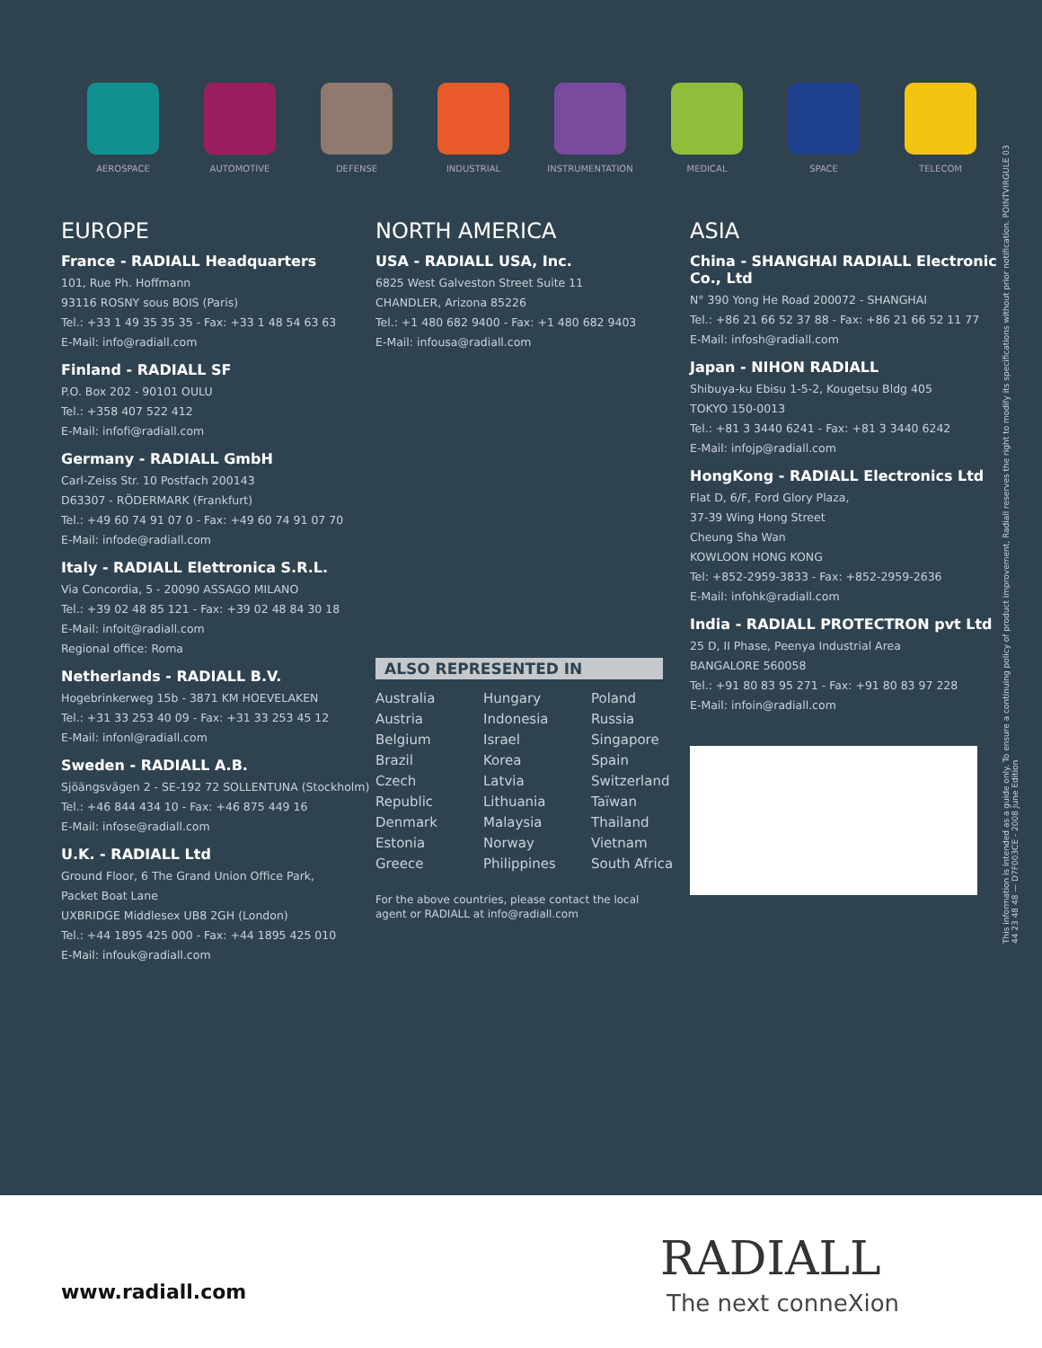AEROSPACE AUTOMOTIVE DEFENSE INDUSTRIAL INSTRUMENTATION MEDICAL SPACE TELECOM
This information is intended as a guide only. To ensure a continuing policy of product improvement, Radiall reserves the right to modify its specifications without prior notification. POINTVIRGULE 03 44 23 48 48 — D7F003CE - 2008 June Edition
EUROPE
France - RADIALL Headquarters
101, Rue Ph. Hoffmann
93116 ROSNY sous BOIS (Paris)
Tel.: +33 1 49 35 35 35 - Fax: +33 1 48 54 63 63
E-Mail: info@radiall.com
Finland - RADIALL SF
P.O. Box 202 - 90101 OULU
Tel.: +358 407 522 412
E-Mail: infofi@radiall.com
Germany - RADIALL GmbH
Carl-Zeiss Str. 10 Postfach 200143
D63307 - RÖDERMARK (Frankfurt)
Tel.: +49 60 74 91 07 0 - Fax: +49 60 74 91 07 70
E-Mail: infode@radiall.com
Italy - RADIALL Elettronica S.R.L.
Via Concordia, 5 - 20090 ASSAGO MILANO
Tel.: +39 02 48 85 121 - Fax: +39 02 48 84 30 18
E-Mail: infoit@radiall.com
Regional office: Roma
Netherlands - RADIALL B.V.
Hogebrinkerweg 15b - 3871 KM HOEVELAKEN
Tel.: +31 33 253 40 09 - Fax: +31 33 253 45 12
E-Mail: infonl@radiall.com
Sweden - RADIALL A.B.
Sjöängsvägen 2 - SE-192 72 SOLLENTUNA (Stockholm)
Tel.: +46 844 434 10 - Fax: +46 875 449 16
E-Mail: infose@radiall.com
U.K. - RADIALL Ltd
Ground Floor, 6 The Grand Union Office Park,
Packet Boat Lane
UXBRIDGE Middlesex UB8 2GH (London)
Tel.: +44 1895 425 000 - Fax: +44 1895 425 010
E-Mail: infouk@radiall.com
NORTH AMERICA
USA - RADIALL USA, Inc.
6825 West Galveston Street Suite 11
CHANDLER, Arizona 85226
Tel.: +1 480 682 9400 - Fax: +1 480 682 9403
E-Mail: infousa@radiall.com
ALSO REPRESENTED IN
Australia Hungary Poland Austria Indonesia Russia Belgium Israel Singapore Brazil Korea Spain Czech Latvia Switzerland Republic Lithuania Taïwan Denmark Malaysia Thailand Estonia Norway Vietnam Greece Philippines South Africa
For the above countries, please contact the local agent or RADIALL at info@radiall.com
ASIA
China - SHANGHAI RADIALL Electronic Co., Ltd
N° 390 Yong He Road 200072 - SHANGHAI
Tel.: +86 21 66 52 37 88 - Fax: +86 21 66 52 11 77
E-Mail: infosh@radiall.com
Japan - NIHON RADIALL
Shibuya-ku Ebisu 1-5-2, Kougetsu Bldg 405
TOKYO 150-0013
Tel.: +81 3 3440 6241 - Fax: +81 3 3440 6242
E-Mail: infojp@radiall.com
HongKong - RADIALL Electronics Ltd
Flat D, 6/F, Ford Glory Plaza,
37-39 Wing Hong Street
Cheung Sha Wan
KOWLOON HONG KONG
Tel: +852-2959-3833 - Fax: +852-2959-2636
E-Mail: infohk@radiall.com
India - RADIALL PROTECTRON pvt Ltd
25 D, II Phase, Peenya Industrial Area
BANGALORE 560058
Tel.: +91 80 83 95 271 - Fax: +91 80 83 97 228
E-Mail: infoin@radiall.com
www.radiall.com
RADIALL
The next conneXion